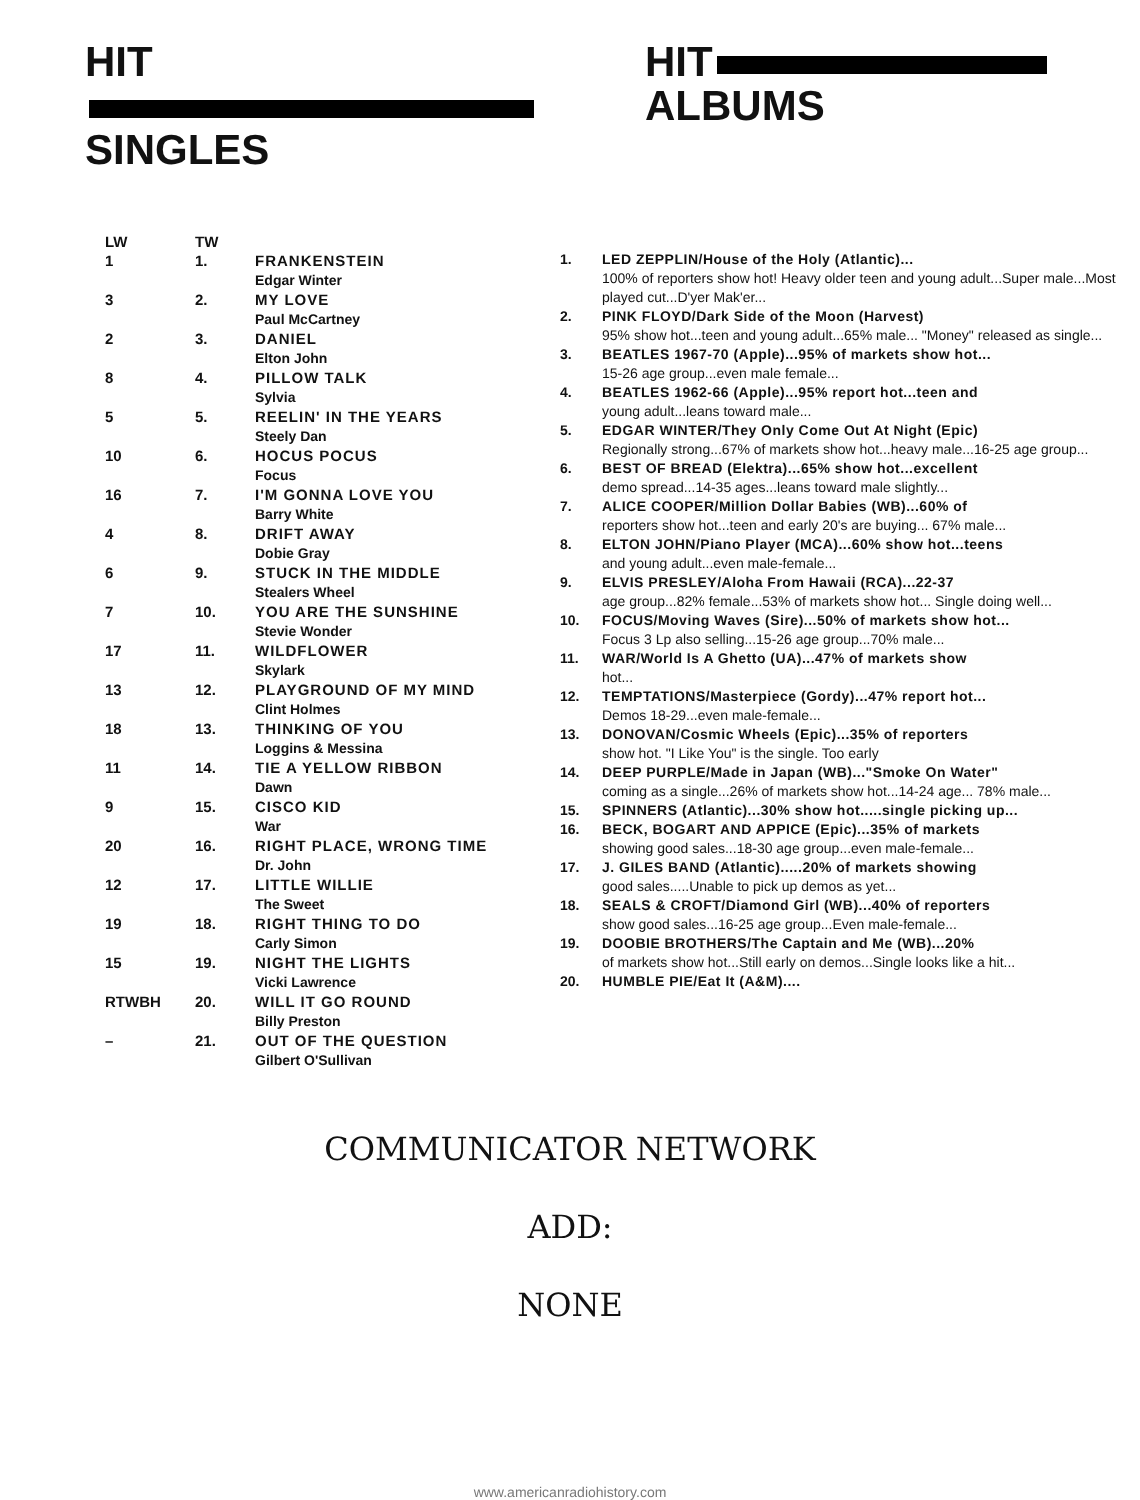HIT
SINGLES
HIT
ALBUMS
| LW | TW | |
| 1 | 1. | FRANKENSTEIN Edgar Winter |
| 3 | 2. | MY LOVE Paul McCartney |
| 2 | 3. | DANIEL Elton John |
| 8 | 4. | PILLOW TALK Sylvia |
| 5 | 5. | REELIN' IN THE YEARS Steely Dan |
| 10 | 6. | HOCUS POCUS Focus |
| 16 | 7. | I'M GONNA LOVE YOU Barry White |
| 4 | 8. | DRIFT AWAY Dobie Gray |
| 6 | 9. | STUCK IN THE MIDDLE Stealers Wheel |
| 7 | 10. | YOU ARE THE SUNSHINE Stevie Wonder |
| 17 | 11. | WILDFLOWER Skylark |
| 13 | 12. | PLAYGROUND OF MY MIND Clint Holmes |
| 18 | 13. | THINKING OF YOU Loggins & Messina |
| 11 | 14. | TIE A YELLOW RIBBON Dawn |
| 9 | 15. | CISCO KID War |
| 20 | 16. | RIGHT PLACE, WRONG TIME Dr. John |
| 12 | 17. | LITTLE WILLIE The Sweet |
| 19 | 18. | RIGHT THING TO DO Carly Simon |
| 15 | 19. | NIGHT THE LIGHTS Vicki Lawrence |
| RTWBH | 20. | WILL IT GO ROUND Billy Preston |
| – | 21. | OUT OF THE QUESTION Gilbert O'Sullivan |
| 1. | LED ZEPPLIN/House of the Holy (Atlantic)... 100% of reporters show hot! Heavy older teen and young adult...Super male...Most played cut...D'yer Mak'er... |
| 2. | PINK FLOYD/Dark Side of the Moon (Harvest) 95% show hot...teen and young adult...65% male... "Money" released as single... |
| 3. | BEATLES 1967-70 (Apple)...95% of markets show hot... 15-26 age group...even male female... |
| 4. | BEATLES 1962-66 (Apple)...95% report hot...teen and young adult...leans toward male... |
| 5. | EDGAR WINTER/They Only Come Out At Night (Epic) Regionally strong...67% of markets show hot...heavy male...16-25 age group... |
| 6. | BEST OF BREAD (Elektra)...65% show hot...excellent demo spread...14-35 ages...leans toward male slightly... |
| 7. | ALICE COOPER/Million Dollar Babies (WB)...60% of reporters show hot...teen and early 20's are buying... 67% male... |
| 8. | ELTON JOHN/Piano Player (MCA)...60% show hot...teens and young adult...even male-female... |
| 9. | ELVIS PRESLEY/Aloha From Hawaii (RCA)...22-37 age group...82% female...53% of markets show hot... Single doing well... |
| 10. | FOCUS/Moving Waves (Sire)...50% of markets show hot... Focus 3 Lp also selling...15-26 age group...70% male... |
| 11. | WAR/World Is A Ghetto (UA)...47% of markets show hot... |
| 12. | TEMPTATIONS/Masterpiece (Gordy)...47% report hot... Demos 18-29...even male-female... |
| 13. | DONOVAN/Cosmic Wheels (Epic)...35% of reporters show hot. "I Like You" is the single. Too early |
| 14. | DEEP PURPLE/Made in Japan (WB)..."Smoke On Water" coming as a single...26% of markets show hot...14-24 age... 78% male... |
| 15. | SPINNERS (Atlantic)...30% show hot.....single picking up... |
| 16. | BECK, BOGART AND APPICE (Epic)...35% of markets showing good sales...18-30 age group...even male-female... |
| 17. | J. GILES BAND (Atlantic).....20% of markets showing good sales.....Unable to pick up demos as yet... |
| 18. | SEALS & CROFT/Diamond Girl (WB)...40% of reporters show good sales...16-25 age group...Even male-female... |
| 19. | DOOBIE BROTHERS/The Captain and Me (WB)...20% of markets show hot...Still early on demos...Single looks like a hit... |
| 20. | HUMBLE PIE/Eat It (A&M).... |
COMMUNICATOR NETWORK
ADD:
NONE
www.americanradiohistory.com